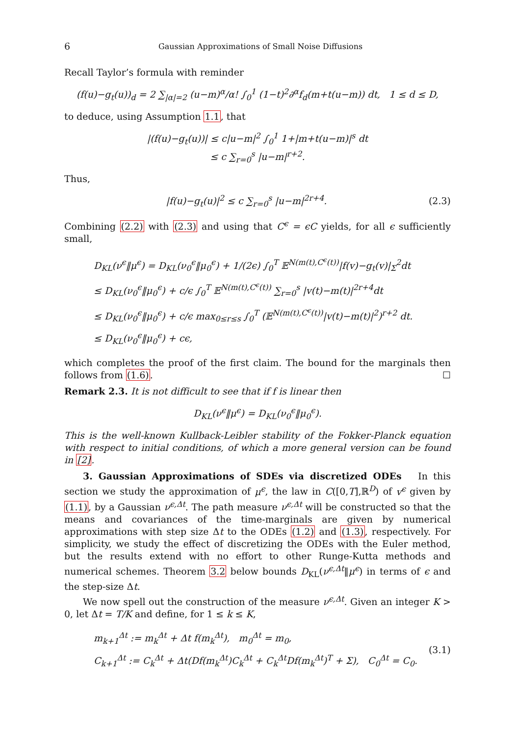6 Gaussian Approximations of Small Noise Diffusions
Recall Taylor’s formula with reminder
(f(u)−g<sub>t</sub>(u))<sub>d</sub> = 2 ∑<sub>|α|=2</sub> (u−m)<sup>α</sup>/α! ∫<sub>0</sub><sup>1</sup> (1−t)<sup>2</sup>∂<sup>α</sup>f<sub>d</sub>(m+t(u−m)) dt, 1 ≤ d ≤ D,
to deduce, using Assumption 1.1, that
|(f(u)−g<sub>t</sub>(u))| ≤ c|u−m|<sup>2</sup> ∫<sub>0</sub><sup>1</sup> 1+|m+t(u−m)|<sup>s</sup> dt
≤ c ∑<sub>r=0</sub><sup>s</sup> |u−m|<sup>r+2</sup>.
Thus,
|f(u)−g<sub>t</sub>(u)|<sup>2</sup> ≤ c ∑<sub>r=0</sub><sup>s</sup> |u−m|<sup>2r+4</sup>.
(2.3)
Combining (2.2) with (2.3) and using that C<sup>ϵ</sup> = ϵC yields, for all ϵ sufficiently small,
D<sub>KL</sub>(ν<sup>ϵ</sup>‖μ<sup>ϵ</sup>) = D<sub>KL</sub>(ν<sub>0</sub><sup>ϵ</sup>‖μ<sub>0</sub><sup>ϵ</sup>) + 1/(2ϵ) ∫<sub>0</sub><sup>T</sup> 𝔼<sup>N(m(t),C<sup>ϵ</sup>(t))</sup>|f(v)−g<sub>t</sub>(v)|<sub>Σ</sub><sup>2</sup>dt
≤ D<sub>KL</sub>(ν<sub>0</sub><sup>ϵ</sup>‖μ<sub>0</sub><sup>ϵ</sup>) + c/ϵ ∫<sub>0</sub><sup>T</sup> 𝔼<sup>N(m(t),C<sup>ϵ</sup>(t))</sup> ∑<sub>r=0</sub><sup>s</sup> |v(t)−m(t)|<sup>2r+4</sup>dt
≤ D<sub>KL</sub>(ν<sub>0</sub><sup>ϵ</sup>‖μ<sub>0</sub><sup>ϵ</sup>) + c/ϵ max<sub>0≤r≤s</sub> ∫<sub>0</sub><sup>T</sup> (𝔼<sup>N(m(t),C<sup>ϵ</sup>(t))</sup>|v(t)−m(t)|<sup>2</sup>)<sup>r+2</sup> dt.
≤ D<sub>KL</sub>(ν<sub>0</sub><sup>ϵ</sup>‖μ<sub>0</sub><sup>ϵ</sup>) + cϵ,
which completes the proof of the first claim. The bound for the marginals then follows from (1.6). ☐
Remark 2.3. It is not difficult to see that if f is linear then
D<sub>KL</sub>(ν<sup>ϵ</sup>‖μ<sup>ϵ</sup>) = D<sub>KL</sub>(ν<sub>0</sub><sup>ϵ</sup>‖μ<sub>0</sub><sup>ϵ</sup>).
This is the well-known Kullback-Leibler stability of the Fokker-Planck equation with respect to initial conditions, of which a more general version can be found in [2].
3. Gaussian Approximations of SDEs via discretized ODEs In this section we study the approximation of μ<sup>ϵ</sup>, the law in C([0,T],ℝ<sup>D</sup>) of v<sup>ϵ</sup> given by (1.1), by a Gaussian ν<sup>ϵ,Δt</sup>. The path measure ν<sup>ϵ,Δt</sup> will be constructed so that the means and covariances of the time-marginals are given by numerical approximations with step size Δt to the ODEs (1.2) and (1.3), respectively. For simplicity, we study the effect of discretizing the ODEs with the Euler method, but the results extend with no effort to other Runge-Kutta methods and numerical schemes. Theorem 3.2 below bounds D<sub>KL</sub>(ν<sup>ϵ,Δt</sup>‖μ<sup>ϵ</sup>) in terms of ϵ and the step-size Δt.
We now spell out the construction of the measure ν<sup>ϵ,Δt</sup>. Given an integer K > 0, let Δt = T/K and define, for 1 ≤ k ≤ K,
m<sub>k+1</sub><sup>Δt</sup> := m<sub>k</sub><sup>Δt</sup> + Δt f(m<sub>k</sub><sup>Δt</sup>), m<sub>0</sub><sup>Δt</sup> = m<sub>0</sub>,
C<sub>k+1</sub><sup>Δt</sup> := C<sub>k</sub><sup>Δt</sup> + Δt(Df(m<sub>k</sub><sup>Δt</sup>)C<sub>k</sub><sup>Δt</sup> + C<sub>k</sub><sup>Δt</sup>Df(m<sub>k</sub><sup>Δt</sup>)<sup>T</sup> + Σ), C<sub>0</sub><sup>Δt</sup> = C<sub>0</sub>.
(3.1)